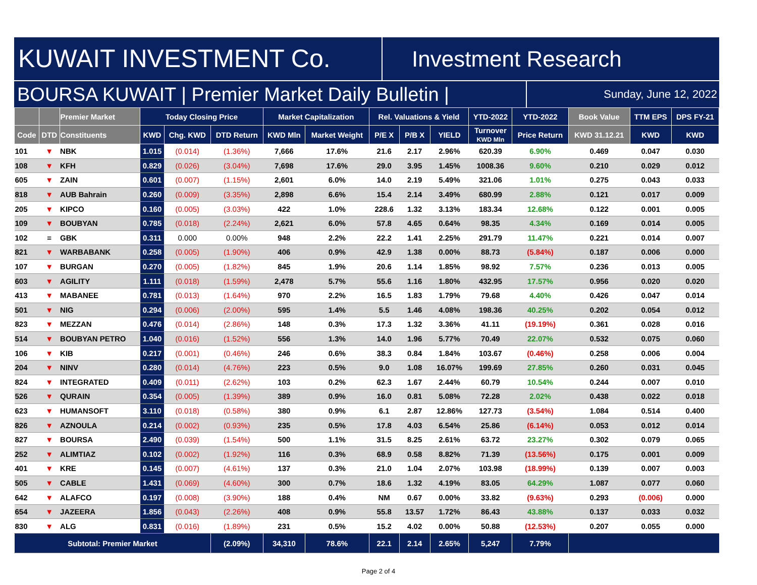KUWAIT INVESTMENT Co.
Investment Research
BOURSA KUWAIT | Premier Market Daily Bulletin |
Sunday, June 12, 2022
| | | Premier Market | Today Closing Price | | | Market Capitalization | | Rel. Valuations & Yield | | | YTD-2022 | YTD-2022 | Book Value | TTM EPS | DPS FY-21 |
| --- | --- | --- | --- | --- | --- | --- | --- | --- | --- | --- | --- | --- | --- | --- | --- |
| Code | DTD | Constituents | KWD | Chg. KWD | DTD Return | KWD Mln | Market Weight | P/E X | P/B X | YIELD | Turnover KWD Mln | Price Return | KWD 31.12.21 | KWD | KWD |
| 101 | ▼ | NBK | 1.015 | (0.014) | (1.36%) | 7,666 | 17.6% | 21.6 | 2.17 | 2.96% | 620.39 | 6.90% | 0.469 | 0.047 | 0.030 |
| 108 | ▼ | KFH | 0.829 | (0.026) | (3.04%) | 7,698 | 17.6% | 29.0 | 3.95 | 1.45% | 1008.36 | 9.60% | 0.210 | 0.029 | 0.012 |
| 605 | ▼ | ZAIN | 0.601 | (0.007) | (1.15%) | 2,601 | 6.0% | 14.0 | 2.19 | 5.49% | 321.06 | 1.01% | 0.275 | 0.043 | 0.033 |
| 818 | ▼ | AUB Bahrain | 0.260 | (0.009) | (3.35%) | 2,898 | 6.6% | 15.4 | 2.14 | 3.49% | 680.99 | 2.88% | 0.121 | 0.017 | 0.009 |
| 205 | ▼ | KIPCO | 0.160 | (0.005) | (3.03%) | 422 | 1.0% | 228.6 | 1.32 | 3.13% | 183.34 | 12.68% | 0.122 | 0.001 | 0.005 |
| 109 | ▼ | BOUBYAN | 0.785 | (0.018) | (2.24%) | 2,621 | 6.0% | 57.8 | 4.65 | 0.64% | 98.35 | 4.34% | 0.169 | 0.014 | 0.005 |
| 102 | = | GBK | 0.311 | 0.000 | 0.00% | 948 | 2.2% | 22.2 | 1.41 | 2.25% | 291.79 | 11.47% | 0.221 | 0.014 | 0.007 |
| 821 | ▼ | WARBABANK | 0.258 | (0.005) | (1.90%) | 406 | 0.9% | 42.9 | 1.38 | 0.00% | 88.73 | (5.84%) | 0.187 | 0.006 | 0.000 |
| 107 | ▼ | BURGAN | 0.270 | (0.005) | (1.82%) | 845 | 1.9% | 20.6 | 1.14 | 1.85% | 98.92 | 7.57% | 0.236 | 0.013 | 0.005 |
| 603 | ▼ | AGILITY | 1.111 | (0.018) | (1.59%) | 2,478 | 5.7% | 55.6 | 1.16 | 1.80% | 432.95 | 17.57% | 0.956 | 0.020 | 0.020 |
| 413 | ▼ | MABANEE | 0.781 | (0.013) | (1.64%) | 970 | 2.2% | 16.5 | 1.83 | 1.79% | 79.68 | 4.40% | 0.426 | 0.047 | 0.014 |
| 501 | ▼ | NIG | 0.294 | (0.006) | (2.00%) | 595 | 1.4% | 5.5 | 1.46 | 4.08% | 198.36 | 40.25% | 0.202 | 0.054 | 0.012 |
| 823 | ▼ | MEZZAN | 0.476 | (0.014) | (2.86%) | 148 | 0.3% | 17.3 | 1.32 | 3.36% | 41.11 | (19.19%) | 0.361 | 0.028 | 0.016 |
| 514 | ▼ | BOUBYAN PETRO | 1.040 | (0.016) | (1.52%) | 556 | 1.3% | 14.0 | 1.96 | 5.77% | 70.49 | 22.07% | 0.532 | 0.075 | 0.060 |
| 106 | ▼ | KIB | 0.217 | (0.001) | (0.46%) | 246 | 0.6% | 38.3 | 0.84 | 1.84% | 103.67 | (0.46%) | 0.258 | 0.006 | 0.004 |
| 204 | ▼ | NINV | 0.280 | (0.014) | (4.76%) | 223 | 0.5% | 9.0 | 1.08 | 16.07% | 199.69 | 27.85% | 0.260 | 0.031 | 0.045 |
| 824 | ▼ | INTEGRATED | 0.409 | (0.011) | (2.62%) | 103 | 0.2% | 62.3 | 1.67 | 2.44% | 60.79 | 10.54% | 0.244 | 0.007 | 0.010 |
| 526 | ▼ | QURAIN | 0.354 | (0.005) | (1.39%) | 389 | 0.9% | 16.0 | 0.81 | 5.08% | 72.28 | 2.02% | 0.438 | 0.022 | 0.018 |
| 623 | ▼ | HUMANSOFT | 3.110 | (0.018) | (0.58%) | 380 | 0.9% | 6.1 | 2.87 | 12.86% | 127.73 | (3.54%) | 1.084 | 0.514 | 0.400 |
| 826 | ▼ | AZNOULA | 0.214 | (0.002) | (0.93%) | 235 | 0.5% | 17.8 | 4.03 | 6.54% | 25.86 | (6.14%) | 0.053 | 0.012 | 0.014 |
| 827 | ▼ | BOURSA | 2.490 | (0.039) | (1.54%) | 500 | 1.1% | 31.5 | 8.25 | 2.61% | 63.72 | 23.27% | 0.302 | 0.079 | 0.065 |
| 252 | ▼ | ALIMTIAZ | 0.102 | (0.002) | (1.92%) | 116 | 0.3% | 68.9 | 0.58 | 8.82% | 71.39 | (13.56%) | 0.175 | 0.001 | 0.009 |
| 401 | ▼ | KRE | 0.145 | (0.007) | (4.61%) | 137 | 0.3% | 21.0 | 1.04 | 2.07% | 103.98 | (18.99%) | 0.139 | 0.007 | 0.003 |
| 505 | ▼ | CABLE | 1.431 | (0.069) | (4.60%) | 300 | 0.7% | 18.6 | 1.32 | 4.19% | 83.05 | 64.29% | 1.087 | 0.077 | 0.060 |
| 642 | ▼ | ALAFCO | 0.197 | (0.008) | (3.90%) | 188 | 0.4% | NM | 0.67 | 0.00% | 33.82 | (9.63%) | 0.293 | (0.006) | 0.000 |
| 654 | ▼ | JAZEERA | 1.856 | (0.043) | (2.26%) | 408 | 0.9% | 55.8 | 13.57 | 1.72% | 86.43 | 43.88% | 0.137 | 0.033 | 0.032 |
| 830 | ▼ | ALG | 0.831 | (0.016) | (1.89%) | 231 | 0.5% | 15.2 | 4.02 | 0.00% | 50.88 | (12.53%) | 0.207 | 0.055 | 0.000 |
| Subtotal: Premier Market | | | | | (2.09%) | 34,310 | 78.6% | 22.1 | 2.14 | 2.65% | 5,247 | 7.79% | | | |
Page 2 of 4